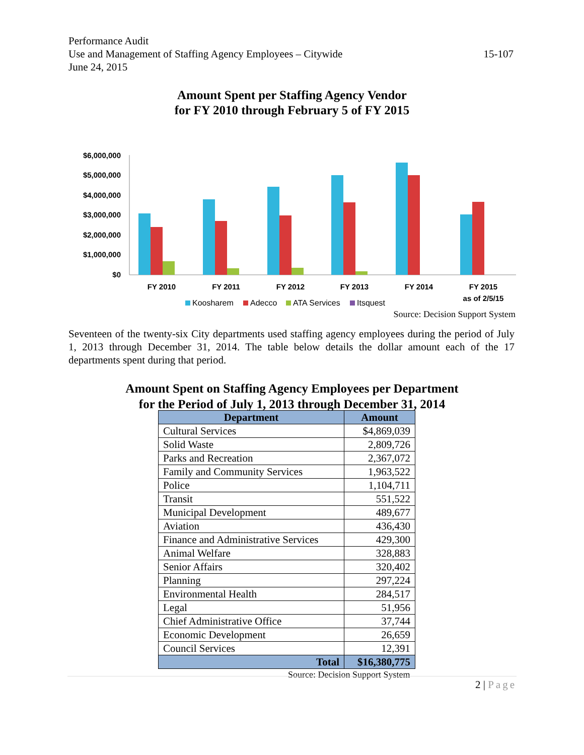Performance Audit
Use and Management of Staffing Agency Employees – Citywide 15-107
June 24, 2015
Amount Spent per Staffing Agency Vendor
for FY 2010 through February 5 of FY 2015
$6,000,000
$5,000,000
$4,000,000
$3,000,000
$2,000,000
$1,000,000
$0
FY 2010
FY 2011
FY 2012
FY 2013
FY 2014
FY 2015
as of 2/5/15
Koosharem
Adecco
ATA Services
Itsquest
Source: Decision Support System
Seventeen of the twenty-six City departments used staffing agency employees during the period of July 1, 2013 through December 31, 2014. The table below details the dollar amount each of the 17 departments spent during that period.
Amount Spent on Staffing Agency Employees per Department
for the Period of July 1, 2013 through December 31, 2014
| Department | Amount |
| --- | --- |
| Cultural Services | $4,869,039 |
| Solid Waste | 2,809,726 |
| Parks and Recreation | 2,367,072 |
| Family and Community Services | 1,963,522 |
| Police | 1,104,711 |
| Transit | 551,522 |
| Municipal Development | 489,677 |
| Aviation | 436,430 |
| Finance and Administrative Services | 429,300 |
| Animal Welfare | 328,883 |
| Senior Affairs | 320,402 |
| Planning | 297,224 |
| Environmental Health | 284,517 |
| Legal | 51,956 |
| Chief Administrative Office | 37,744 |
| Economic Development | 26,659 |
| Council Services | 12,391 |
| Total | $16,380,775 |
Source: Decision Support System
2 | Page